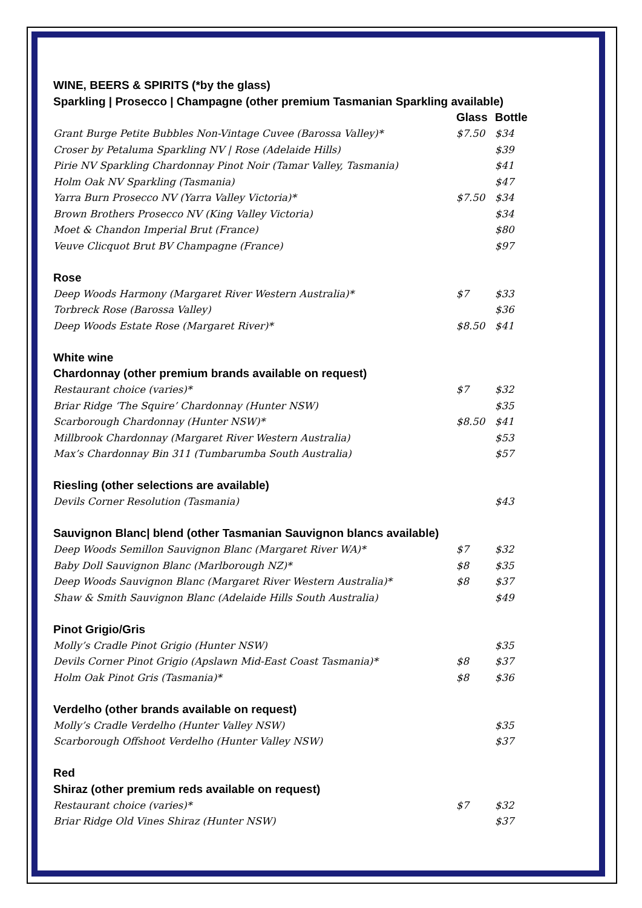| WINE, BEERS & SPIRITS (*by the glass) | | |
| Sparkling / Prosecco / Champagne (other premium Tasmanian Sparkling available) | | |
| | Glass | Bottle |
| Grant Burge Petite Bubbles Non-Vintage Cuvee (Barossa Valley)* | $7.50 | $34 |
| Croser by Petaluma Sparkling NV / Rose (Adelaide Hills) | | $39 |
| Pirie NV Sparkling Chardonnay Pinot Noir (Tamar Valley, Tasmania) | | $41 |
| Holm Oak NV Sparkling (Tasmania) | | $47 |
| Yarra Burn Prosecco NV (Yarra Valley Victoria)* | $7.50 | $34 |
| Brown Brothers Prosecco NV (King Valley Victoria) | | $34 |
| Moet & Chandon Imperial Brut (France) | | $80 |
| Veuve Clicquot Brut BV Champagne (France) | | $97 |
| Rose | | |
| Deep Woods Harmony (Margaret River Western Australia)* | $7 | $33 |
| Torbreck Rose (Barossa Valley) | | $36 |
| Deep Woods Estate Rose (Margaret River)* | $8.50 | $41 |
| White wine | | |
| Chardonnay (other premium brands available on request) | | |
| Restaurant choice (varies)* | $7 | $32 |
| Briar Ridge ‘The Squire’ Chardonnay (Hunter NSW) | | $35 |
| Scarborough Chardonnay (Hunter NSW)* | $8.50 | $41 |
| Millbrook Chardonnay (Margaret River Western Australia) | | $53 |
| Max’s Chardonnay Bin 311 (Tumbarumba South Australia) | | $57 |
| Riesling (other selections are available) | | |
| Devils Corner Resolution (Tasmania) | | $43 |
| Sauvignon Blanc/ blend (other Tasmanian Sauvignon blancs available) | | |
| Deep Woods Semillon Sauvignon Blanc (Margaret River WA)* | $7 | $32 |
| Baby Doll Sauvignon Blanc (Marlborough NZ)* | $8 | $35 |
| Deep Woods Sauvignon Blanc (Margaret River Western Australia)* | $8 | $37 |
| Shaw & Smith Sauvignon Blanc (Adelaide Hills South Australia) | | $49 |
| Pinot Grigio/Gris | | |
| Molly’s Cradle Pinot Grigio (Hunter NSW) | | $35 |
| Devils Corner Pinot Grigio (Apslawn Mid-East Coast Tasmania)* | $8 | $37 |
| Holm Oak Pinot Gris (Tasmania)* | $8 | $36 |
| Verdelho (other brands available on request) | | |
| Molly’s Cradle Verdelho (Hunter Valley NSW) | | $35 |
| Scarborough Offshoot Verdelho (Hunter Valley NSW) | | $37 |
| Red | | |
| Shiraz (other premium reds available on request) | | |
| Restaurant choice (varies)* | $7 | $32 |
| Briar Ridge Old Vines Shiraz (Hunter NSW) | | $37 |